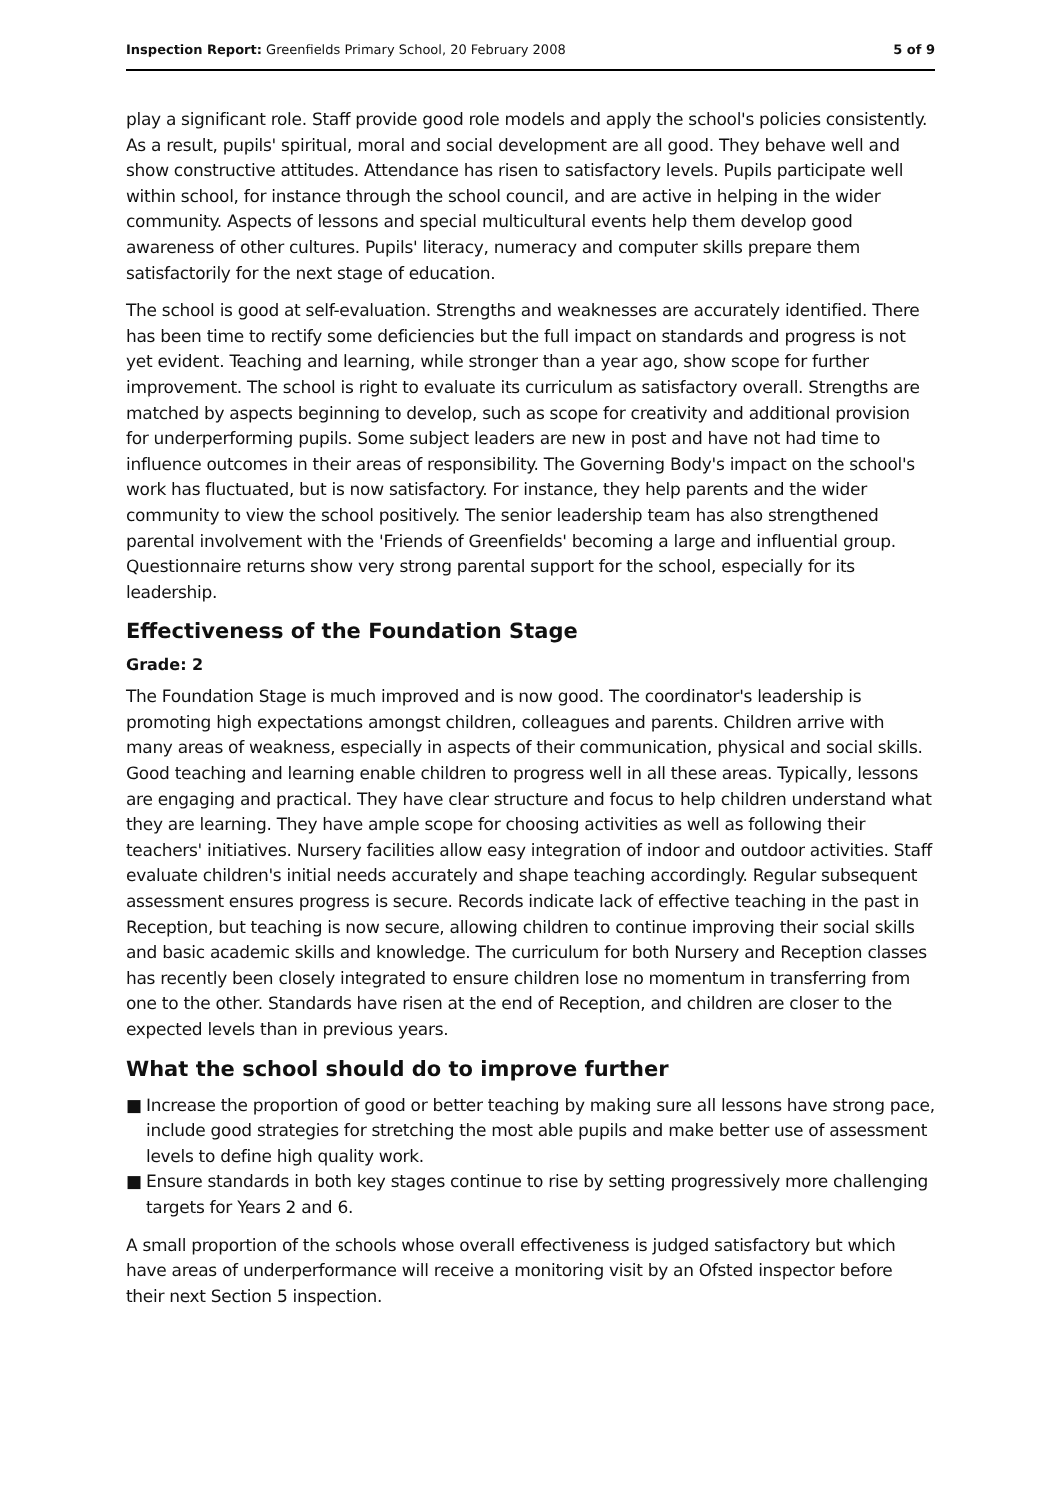Inspection Report: Greenfields Primary School, 20 February 2008
5 of 9
play a significant role. Staff provide good role models and apply the school's policies consistently. As a result, pupils' spiritual, moral and social development are all good. They behave well and show constructive attitudes. Attendance has risen to satisfactory levels. Pupils participate well within school, for instance through the school council, and are active in helping in the wider community. Aspects of lessons and special multicultural events help them develop good awareness of other cultures. Pupils' literacy, numeracy and computer skills prepare them satisfactorily for the next stage of education.
The school is good at self-evaluation. Strengths and weaknesses are accurately identified. There has been time to rectify some deficiencies but the full impact on standards and progress is not yet evident. Teaching and learning, while stronger than a year ago, show scope for further improvement. The school is right to evaluate its curriculum as satisfactory overall. Strengths are matched by aspects beginning to develop, such as scope for creativity and additional provision for underperforming pupils. Some subject leaders are new in post and have not had time to influence outcomes in their areas of responsibility. The Governing Body's impact on the school's work has fluctuated, but is now satisfactory. For instance, they help parents and the wider community to view the school positively. The senior leadership team has also strengthened parental involvement with the 'Friends of Greenfields' becoming a large and influential group. Questionnaire returns show very strong parental support for the school, especially for its leadership.
Effectiveness of the Foundation Stage
Grade: 2
The Foundation Stage is much improved and is now good. The coordinator's leadership is promoting high expectations amongst children, colleagues and parents. Children arrive with many areas of weakness, especially in aspects of their communication, physical and social skills. Good teaching and learning enable children to progress well in all these areas. Typically, lessons are engaging and practical. They have clear structure and focus to help children understand what they are learning. They have ample scope for choosing activities as well as following their teachers' initiatives. Nursery facilities allow easy integration of indoor and outdoor activities. Staff evaluate children's initial needs accurately and shape teaching accordingly. Regular subsequent assessment ensures progress is secure. Records indicate lack of effective teaching in the past in Reception, but teaching is now secure, allowing children to continue improving their social skills and basic academic skills and knowledge. The curriculum for both Nursery and Reception classes has recently been closely integrated to ensure children lose no momentum in transferring from one to the other. Standards have risen at the end of Reception, and children are closer to the expected levels than in previous years.
What the school should do to improve further
■ Increase the proportion of good or better teaching by making sure all lessons have strong pace, include good strategies for stretching the most able pupils and make better use of assessment levels to define high quality work.
■ Ensure standards in both key stages continue to rise by setting progressively more challenging targets for Years 2 and 6.
A small proportion of the schools whose overall effectiveness is judged satisfactory but which have areas of underperformance will receive a monitoring visit by an Ofsted inspector before their next Section 5 inspection.